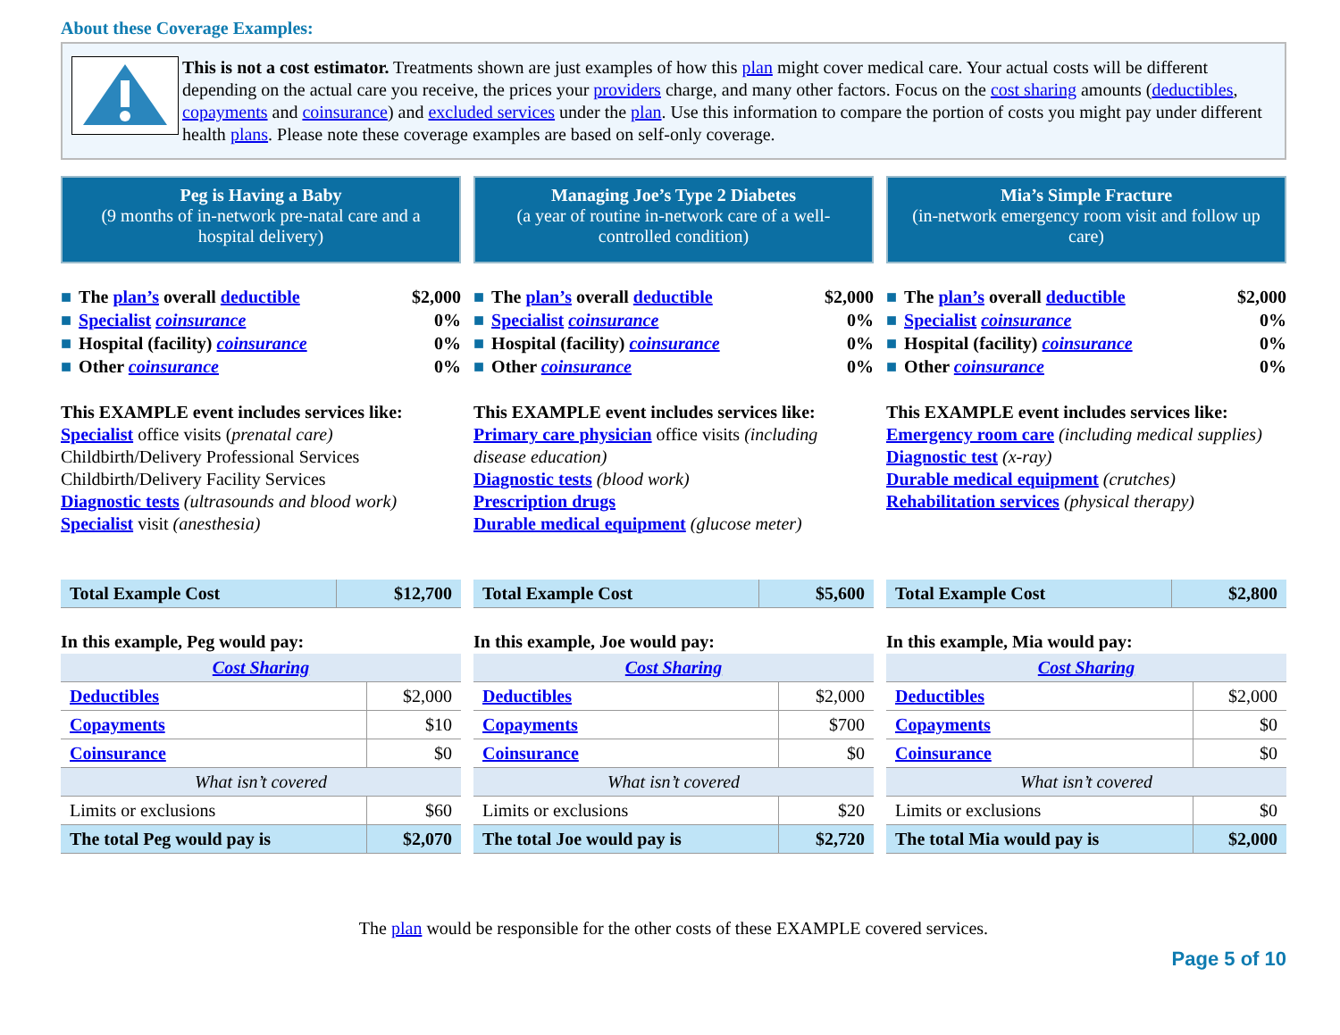About these Coverage Examples:
This is not a cost estimator. Treatments shown are just examples of how this plan might cover medical care. Your actual costs will be different depending on the actual care you receive, the prices your providers charge, and many other factors. Focus on the cost sharing amounts (deductibles, copayments and coinsurance) and excluded services under the plan. Use this information to compare the portion of costs you might pay under different health plans. Please note these coverage examples are based on self-only coverage.
Peg is Having a Baby
(9 months of in-network pre-natal care and a hospital delivery)
■ The plan’s overall deductible $2,000
■ Specialist coinsurance 0%
■ Hospital (facility) coinsurance 0%
■ Other coinsurance 0%
This EXAMPLE event includes services like:
Specialist office visits (prenatal care)
Childbirth/Delivery Professional Services
Childbirth/Delivery Facility Services
Diagnostic tests (ultrasounds and blood work)
Specialist visit (anesthesia)
| Total Example Cost | $12,700 |
In this example, Peg would pay:
| Cost Sharing | |
| --- | --- |
| Deductibles | $2,000 |
| Copayments | $10 |
| Coinsurance | $0 |
| What isn’t covered | |
| Limits or exclusions | $60 |
| The total Peg would pay is | $2,070 |
Managing Joe’s Type 2 Diabetes
(a year of routine in-network care of a well-controlled condition)
■ The plan’s overall deductible $2,000
■ Specialist coinsurance 0%
■ Hospital (facility) coinsurance 0%
■ Other coinsurance 0%
This EXAMPLE event includes services like:
Primary care physician office visits (including disease education)
Diagnostic tests (blood work)
Prescription drugs
Durable medical equipment (glucose meter)
| Total Example Cost | $5,600 |
In this example, Joe would pay:
| Cost Sharing | |
| --- | --- |
| Deductibles | $2,000 |
| Copayments | $700 |
| Coinsurance | $0 |
| What isn’t covered | |
| Limits or exclusions | $20 |
| The total Joe would pay is | $2,720 |
Mia’s Simple Fracture
(in-network emergency room visit and follow up care)
■ The plan’s overall deductible $2,000
■ Specialist coinsurance 0%
■ Hospital (facility) coinsurance 0%
■ Other coinsurance 0%
This EXAMPLE event includes services like:
Emergency room care (including medical supplies)
Diagnostic test (x-ray)
Durable medical equipment (crutches)
Rehabilitation services (physical therapy)
| Total Example Cost | $2,800 |
In this example, Mia would pay:
| Cost Sharing | |
| --- | --- |
| Deductibles | $2,000 |
| Copayments | $0 |
| Coinsurance | $0 |
| What isn’t covered | |
| Limits or exclusions | $0 |
| The total Mia would pay is | $2,000 |
The plan would be responsible for the other costs of these EXAMPLE covered services.
Page 5 of 10